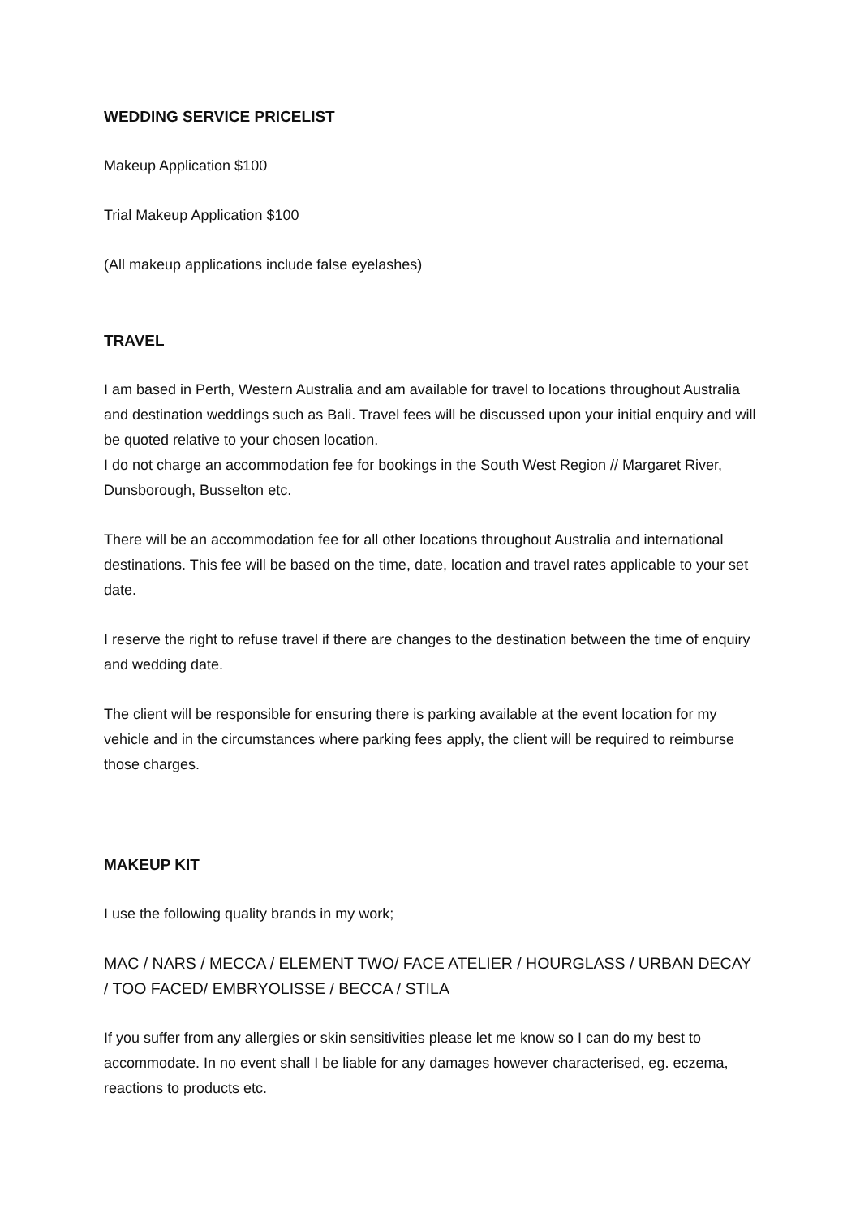WEDDING SERVICE PRICELIST
Makeup Application $100
Trial Makeup Application $100
(All makeup applications include false eyelashes)
TRAVEL
I am based in Perth, Western Australia and am available for travel to locations throughout Australia and destination weddings such as Bali. Travel fees will be discussed upon your initial enquiry and will be quoted relative to your chosen location.
I do not charge an accommodation fee for bookings in the South West Region // Margaret River, Dunsborough, Busselton etc.
There will be an accommodation fee for all other locations throughout Australia and international destinations. This fee will be based on the time, date, location and travel rates applicable to your set date.
I reserve the right to refuse travel if there are changes to the destination between the time of enquiry and wedding date.
The client will be responsible for ensuring there is parking available at the event location for my vehicle and in the circumstances where parking fees apply, the client will be required to reimburse those charges.
MAKEUP KIT
I use the following quality brands in my work;
MAC / NARS / MECCA / ELEMENT TWO/ FACE ATELIER / HOURGLASS / URBAN DECAY / TOO FACED/ EMBRYOLISSE / BECCA / STILA
If you suffer from any allergies or skin sensitivities please let me know so I can do my best to accommodate. In no event shall I be liable for any damages however characterised, eg. eczema, reactions to products etc.